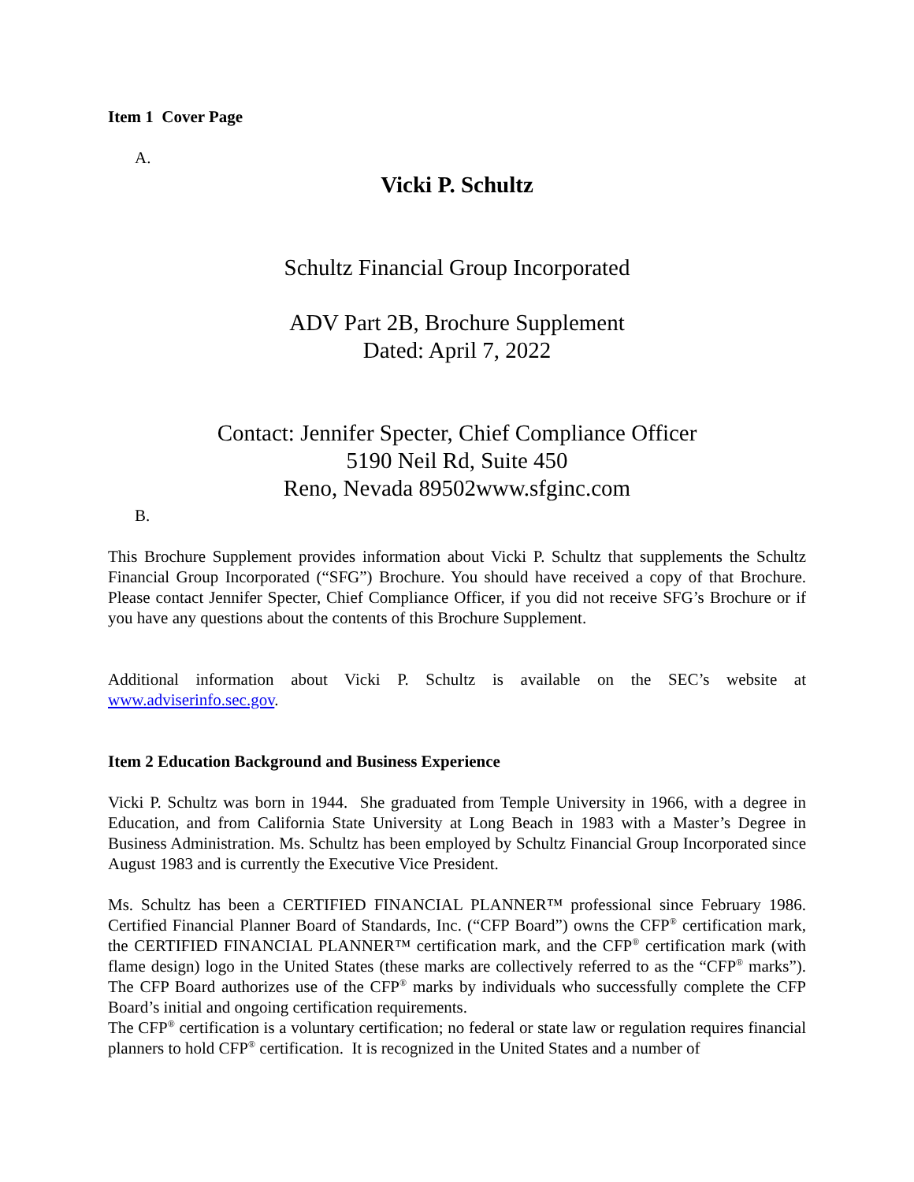Item 1 Cover Page
A.
Vicki P. Schultz
Schultz Financial Group Incorporated
ADV Part 2B, Brochure Supplement
Dated: April 7, 2022
Contact: Jennifer Specter, Chief Compliance Officer
5190 Neil Rd, Suite 450
Reno, Nevada 89502www.sfginc.com
B.
This Brochure Supplement provides information about Vicki P. Schultz that supplements the Schultz Financial Group Incorporated (“SFG”) Brochure. You should have received a copy of that Brochure. Please contact Jennifer Specter, Chief Compliance Officer, if you did not receive SFG’s Brochure or if you have any questions about the contents of this Brochure Supplement.
Additional information about Vicki P. Schultz is available on the SEC’s website at www.adviserinfo.sec.gov.
Item 2 Education Background and Business Experience
Vicki P. Schultz was born in 1944. She graduated from Temple University in 1966, with a degree in Education, and from California State University at Long Beach in 1983 with a Master’s Degree in Business Administration. Ms. Schultz has been employed by Schultz Financial Group Incorporated since August 1983 and is currently the Executive Vice President.
Ms. Schultz has been a CERTIFIED FINANCIAL PLANNER™ professional since February 1986. Certified Financial Planner Board of Standards, Inc. (“CFP Board”) owns the CFP<sup>®</sup> certification mark, the CERTIFIED FINANCIAL PLANNER™ certification mark, and the CFP<sup>®</sup> certification mark (with flame design) logo in the United States (these marks are collectively referred to as the “CFP<sup>®</sup> marks”). The CFP Board authorizes use of the CFP<sup>®</sup> marks by individuals who successfully complete the CFP Board’s initial and ongoing certification requirements.
The CFP<sup>®</sup> certification is a voluntary certification; no federal or state law or regulation requires financial planners to hold CFP<sup>®</sup> certification. It is recognized in the United States and a number of